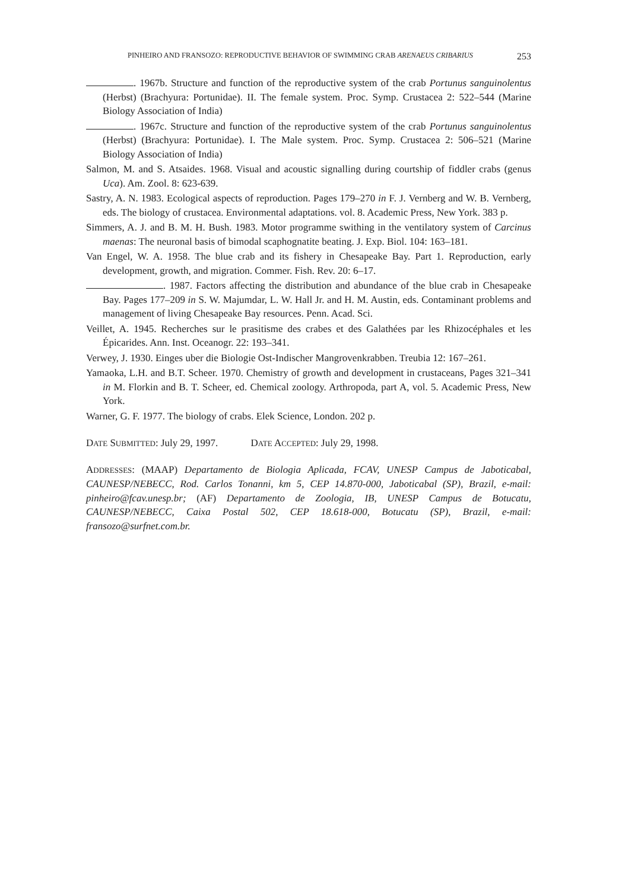PINHEIRO AND FRANSOZO: REPRODUCTIVE BEHAVIOR OF SWIMMING CRAB ARENAEUS CRIBARIUS 253
. 1967b. Structure and function of the reproductive system of the crab Portunus sanguinolentus (Herbst) (Brachyura: Portunidae). II. The female system. Proc. Symp. Crustacea 2: 522–544 (Marine Biology Association of India)
. 1967c. Structure and function of the reproductive system of the crab Portunus sanguinolentus (Herbst) (Brachyura: Portunidae). I. The Male system. Proc. Symp. Crustacea 2: 506–521 (Marine Biology Association of India)
Salmon, M. and S. Atsaides. 1968. Visual and acoustic signalling during courtship of fiddler crabs (genus Uca). Am. Zool. 8: 623-639.
Sastry, A. N. 1983. Ecological aspects of reproduction. Pages 179–270 in F. J. Vernberg and W. B. Vernberg, eds. The biology of crustacea. Environmental adaptations. vol. 8. Academic Press, New York. 383 p.
Simmers, A. J. and B. M. H. Bush. 1983. Motor programme swithing in the ventilatory system of Carcinus maenas: The neuronal basis of bimodal scaphognatite beating. J. Exp. Biol. 104: 163–181.
Van Engel, W. A. 1958. The blue crab and its fishery in Chesapeake Bay. Part 1. Reproduction, early development, growth, and migration. Commer. Fish. Rev. 20: 6–17.
. 1987. Factors affecting the distribution and abundance of the blue crab in Chesapeake Bay. Pages 177–209 in S. W. Majumdar, L. W. Hall Jr. and H. M. Austin, eds. Contaminant problems and management of living Chesapeake Bay resources. Penn. Acad. Sci.
Veillet, A. 1945. Recherches sur le prasitisme des crabes et des Galathées par les Rhizocéphales et les Épicarides. Ann. Inst. Oceanogr. 22: 193–341.
Verwey, J. 1930. Einges uber die Biologie Ost-Indischer Mangrovenkrabben. Treubia 12: 167–261.
Yamaoka, L.H. and B.T. Scheer. 1970. Chemistry of growth and development in crustaceans, Pages 321–341 in M. Florkin and B. T. Scheer, ed. Chemical zoology. Arthropoda, part A, vol. 5. Academic Press, New York.
Warner, G. F. 1977. The biology of crabs. Elek Science, London. 202 p.
DATE SUBMITTED: July 29, 1997. DATE ACCEPTED: July 29, 1998.
ADDRESSES: (MAAP) Departamento de Biologia Aplicada, FCAV, UNESP Campus de Jaboticabal, CAUNESP/NEBECC, Rod. Carlos Tonanni, km 5, CEP 14.870-000, Jaboticabal (SP), Brazil, e-mail: pinheiro@fcav.unesp.br; (AF) Departamento de Zoologia, IB, UNESP Campus de Botucatu, CAUNESP/NEBECC, Caixa Postal 502, CEP 18.618-000, Botucatu (SP), Brazil, e-mail: fransozo@surfnet.com.br.